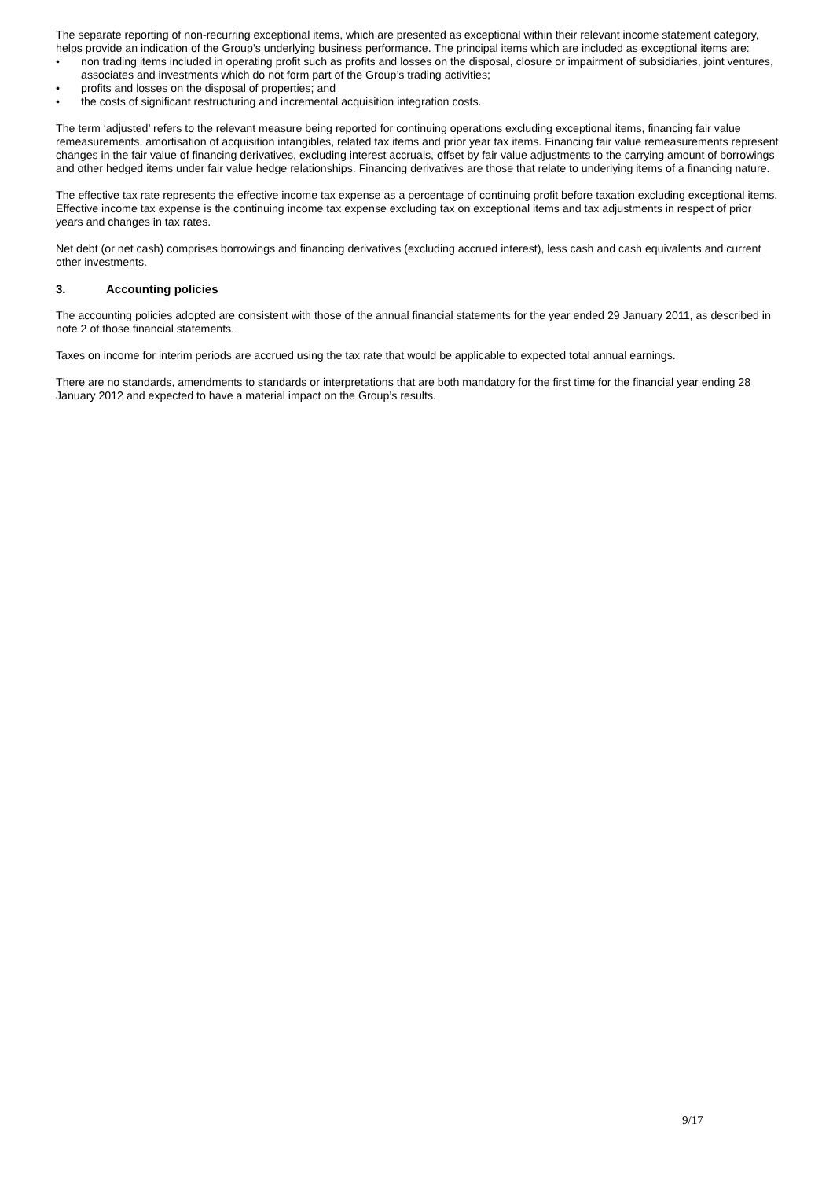The separate reporting of non-recurring exceptional items, which are presented as exceptional within their relevant income statement category, helps provide an indication of the Group’s underlying business performance. The principal items which are included as exceptional items are:
• non trading items included in operating profit such as profits and losses on the disposal, closure or impairment of subsidiaries, joint ventures, associates and investments which do not form part of the Group’s trading activities;
• profits and losses on the disposal of properties; and
• the costs of significant restructuring and incremental acquisition integration costs.
The term ‘adjusted’ refers to the relevant measure being reported for continuing operations excluding exceptional items, financing fair value remeasurements, amortisation of acquisition intangibles, related tax items and prior year tax items. Financing fair value remeasurements represent changes in the fair value of financing derivatives, excluding interest accruals, offset by fair value adjustments to the carrying amount of borrowings and other hedged items under fair value hedge relationships. Financing derivatives are those that relate to underlying items of a financing nature.
The effective tax rate represents the effective income tax expense as a percentage of continuing profit before taxation excluding exceptional items. Effective income tax expense is the continuing income tax expense excluding tax on exceptional items and tax adjustments in respect of prior years and changes in tax rates.
Net debt (or net cash) comprises borrowings and financing derivatives (excluding accrued interest), less cash and cash equivalents and current other investments.
3. Accounting policies
The accounting policies adopted are consistent with those of the annual financial statements for the year ended 29 January 2011, as described in note 2 of those financial statements.
Taxes on income for interim periods are accrued using the tax rate that would be applicable to expected total annual earnings.
There are no standards, amendments to standards or interpretations that are both mandatory for the first time for the financial year ending 28 January 2012 and expected to have a material impact on the Group’s results.
9/17